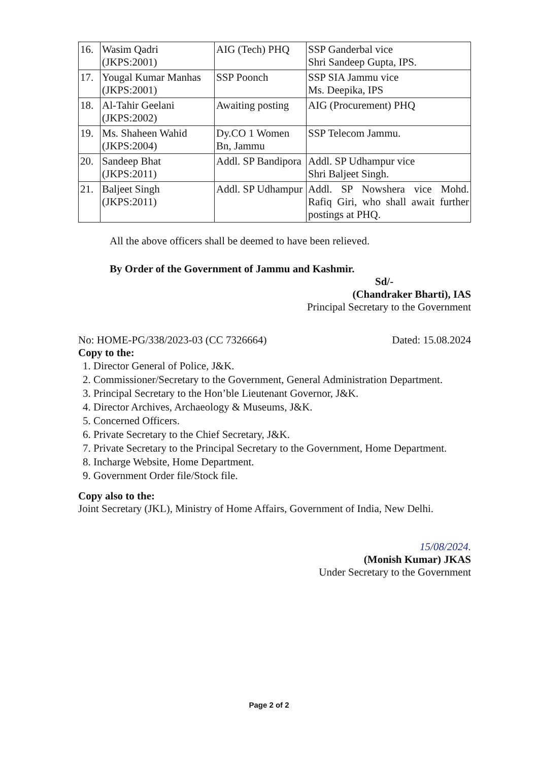| 16. | Wasim Qadri (JKPS:2001) | AIG (Tech) PHQ | SSP Ganderbal vice Shri Sandeep Gupta, IPS. |
| 17. | Yougal Kumar Manhas (JKPS:2001) | SSP Poonch | SSP SIA Jammu vice Ms. Deepika, IPS |
| 18. | Al-Tahir Geelani (JKPS:2002) | Awaiting posting | AIG (Procurement) PHQ |
| 19. | Ms. Shaheen Wahid (JKPS:2004) | Dy.CO 1 Women Bn, Jammu | SSP Telecom Jammu. |
| 20. | Sandeep Bhat (JKPS:2011) | Addl. SP Bandipora | Addl. SP Udhampur vice Shri Baljeet Singh. |
| 21. | Baljeet Singh (JKPS:2011) | Addl. SP Udhampur | Addl. SP Nowshera vice Mohd. Rafiq Giri, who shall await further postings at PHQ. |
All the above officers shall be deemed to have been relieved.
By Order of the Government of Jammu and Kashmir.
Sd/-
(Chandraker Bharti), IAS
Principal Secretary to the Government
No: HOME-PG/338/2023-03 (CC 7326664) Dated: 15.08.2024
Copy to the:
1. Director General of Police, J&K.
2. Commissioner/Secretary to the Government, General Administration Department.
3. Principal Secretary to the Hon’ble Lieutenant Governor, J&K.
4. Director Archives, Archaeology & Museums, J&K.
5. Concerned Officers.
6. Private Secretary to the Chief Secretary, J&K.
7. Private Secretary to the Principal Secretary to the Government, Home Department.
8. Incharge Website, Home Department.
9. Government Order file/Stock file.
Copy also to the:
Joint Secretary (JKL), Ministry of Home Affairs, Government of India, New Delhi.
15/08/2024.
(Monish Kumar) JKAS
Under Secretary to the Government
Page 2 of 2